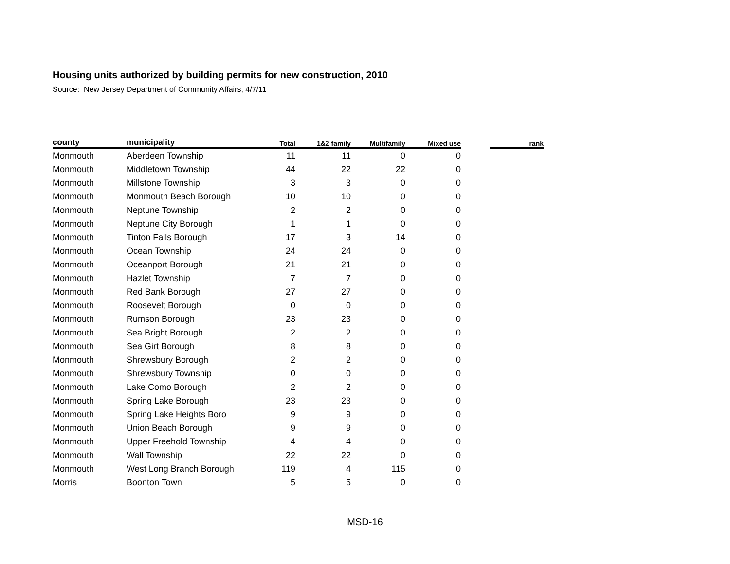Housing units authorized by building permits for new construction, 2010
Source: New Jersey Department of Community Affairs, 4/7/11
| county | municipality | Total | 1&2 family | Multifamily | Mixed use | | rank |
| --- | --- | --- | --- | --- | --- | --- | --- |
| Monmouth | Aberdeen Township | 11 | 11 | 0 | 0 | | |
| Monmouth | Middletown Township | 44 | 22 | 22 | 0 | | |
| Monmouth | Millstone Township | 3 | 3 | 0 | 0 | | |
| Monmouth | Monmouth Beach Borough | 10 | 10 | 0 | 0 | | |
| Monmouth | Neptune Township | 2 | 2 | 0 | 0 | | |
| Monmouth | Neptune City Borough | 1 | 1 | 0 | 0 | | |
| Monmouth | Tinton Falls Borough | 17 | 3 | 14 | 0 | | |
| Monmouth | Ocean Township | 24 | 24 | 0 | 0 | | |
| Monmouth | Oceanport Borough | 21 | 21 | 0 | 0 | | |
| Monmouth | Hazlet Township | 7 | 7 | 0 | 0 | | |
| Monmouth | Red Bank Borough | 27 | 27 | 0 | 0 | | |
| Monmouth | Roosevelt Borough | 0 | 0 | 0 | 0 | | |
| Monmouth | Rumson Borough | 23 | 23 | 0 | 0 | | |
| Monmouth | Sea Bright Borough | 2 | 2 | 0 | 0 | | |
| Monmouth | Sea Girt Borough | 8 | 8 | 0 | 0 | | |
| Monmouth | Shrewsbury Borough | 2 | 2 | 0 | 0 | | |
| Monmouth | Shrewsbury Township | 0 | 0 | 0 | 0 | | |
| Monmouth | Lake Como Borough | 2 | 2 | 0 | 0 | | |
| Monmouth | Spring Lake Borough | 23 | 23 | 0 | 0 | | |
| Monmouth | Spring Lake Heights Boro | 9 | 9 | 0 | 0 | | |
| Monmouth | Union Beach Borough | 9 | 9 | 0 | 0 | | |
| Monmouth | Upper Freehold Township | 4 | 4 | 0 | 0 | | |
| Monmouth | Wall Township | 22 | 22 | 0 | 0 | | |
| Monmouth | West Long Branch Borough | 119 | 4 | 115 | 0 | | |
| Morris | Boonton Town | 5 | 5 | 0 | 0 | | |
MSD-16